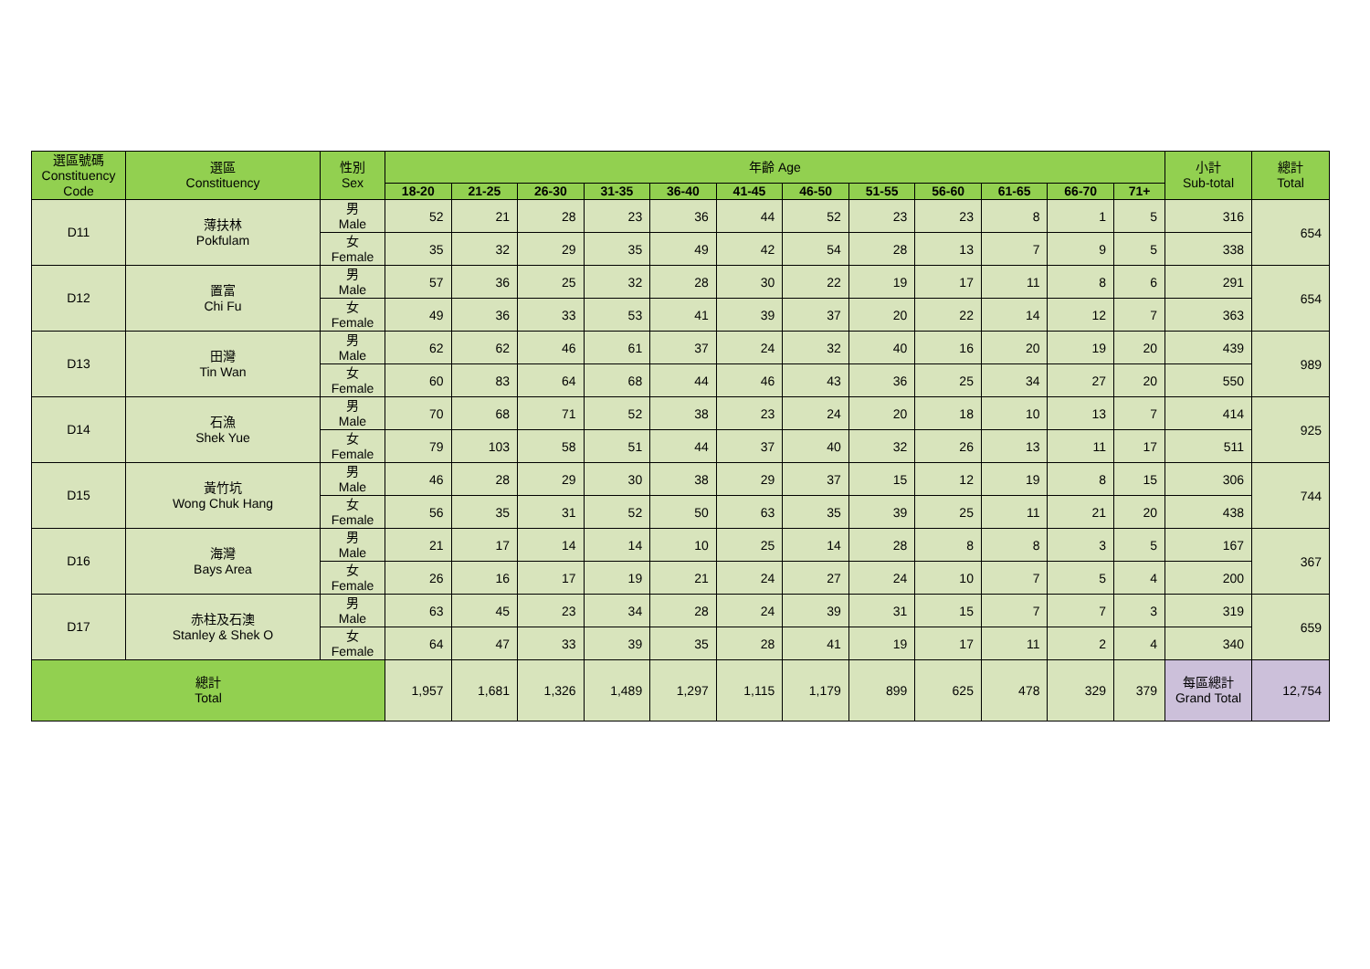| 選區號碼 Constituency Code | 選區 Constituency | 性別 Sex | 年齡 Age | | | | | | | | | | | | 小計 Sub-total | 總計 Total |
| --- | --- | --- | --- | --- | --- | --- | --- | --- | --- | --- | --- | --- | --- | --- | --- | --- |
| | | | 18-20 | 21-25 | 26-30 | 31-35 | 36-40 | 41-45 | 46-50 | 51-55 | 56-60 | 61-65 | 66-70 | 71+ | | |
| D11 | 薄扶林 Pokfulam | 男 Male | 52 | 21 | 28 | 23 | 36 | 44 | 52 | 23 | 23 | 8 | 1 | 5 | 316 | 654 |
| | | 女 Female | 35 | 32 | 29 | 35 | 49 | 42 | 54 | 28 | 13 | 7 | 9 | 5 | 338 | |
| D12 | 置富 Chi Fu | 男 Male | 57 | 36 | 25 | 32 | 28 | 30 | 22 | 19 | 17 | 11 | 8 | 6 | 291 | 654 |
| | | 女 Female | 49 | 36 | 33 | 53 | 41 | 39 | 37 | 20 | 22 | 14 | 12 | 7 | 363 | |
| D13 | 田灣 Tin Wan | 男 Male | 62 | 62 | 46 | 61 | 37 | 24 | 32 | 40 | 16 | 20 | 19 | 20 | 439 | 989 |
| | | 女 Female | 60 | 83 | 64 | 68 | 44 | 46 | 43 | 36 | 25 | 34 | 27 | 20 | 550 | |
| D14 | 石漁 Shek Yue | 男 Male | 70 | 68 | 71 | 52 | 38 | 23 | 24 | 20 | 18 | 10 | 13 | 7 | 414 | 925 |
| | | 女 Female | 79 | 103 | 58 | 51 | 44 | 37 | 40 | 32 | 26 | 13 | 11 | 17 | 511 | |
| D15 | 黃竹坑 Wong Chuk Hang | 男 Male | 46 | 28 | 29 | 30 | 38 | 29 | 37 | 15 | 12 | 19 | 8 | 15 | 306 | 744 |
| | | 女 Female | 56 | 35 | 31 | 52 | 50 | 63 | 35 | 39 | 25 | 11 | 21 | 20 | 438 | |
| D16 | 海灣 Bays Area | 男 Male | 21 | 17 | 14 | 14 | 10 | 25 | 14 | 28 | 8 | 8 | 3 | 5 | 167 | 367 |
| | | 女 Female | 26 | 16 | 17 | 19 | 21 | 24 | 27 | 24 | 10 | 7 | 5 | 4 | 200 | |
| D17 | 赤柱及石澳 Stanley & Shek O | 男 Male | 63 | 45 | 23 | 34 | 28 | 24 | 39 | 31 | 15 | 7 | 7 | 3 | 319 | 659 |
| | | 女 Female | 64 | 47 | 33 | 39 | 35 | 28 | 41 | 19 | 17 | 11 | 2 | 4 | 340 | |
| 總計 Total | | | 1,957 | 1,681 | 1,326 | 1,489 | 1,297 | 1,115 | 1,179 | 899 | 625 | 478 | 329 | 379 | 每區總計 Grand Total | 12,754 |